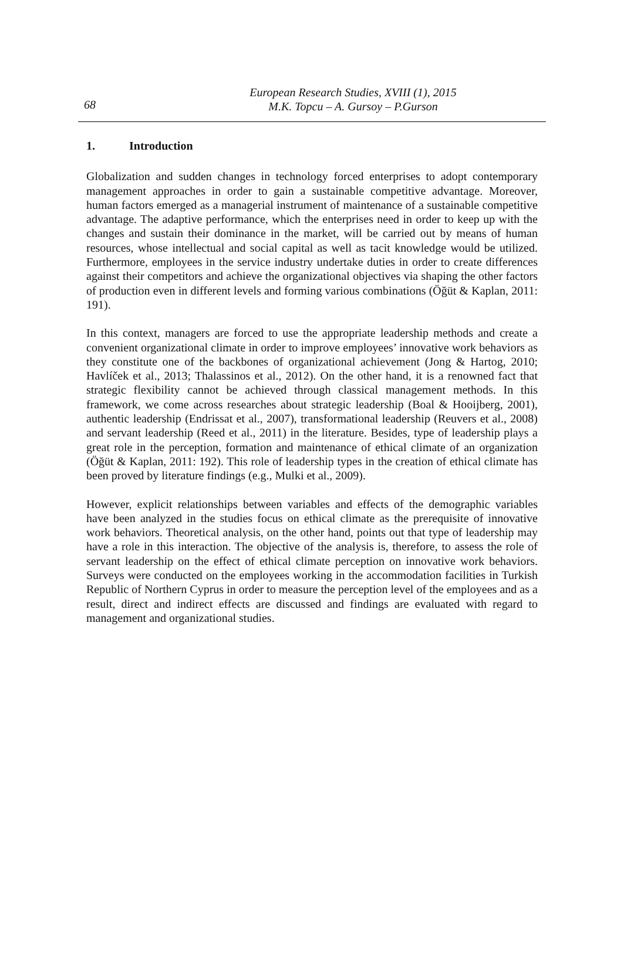68
European Research Studies, XVIII (1), 2015
M.K. Topcu – A. Gursoy – P.Gurson
1. Introduction
Globalization and sudden changes in technology forced enterprises to adopt contemporary management approaches in order to gain a sustainable competitive advantage. Moreover, human factors emerged as a managerial instrument of maintenance of a sustainable competitive advantage. The adaptive performance, which the enterprises need in order to keep up with the changes and sustain their dominance in the market, will be carried out by means of human resources, whose intellectual and social capital as well as tacit knowledge would be utilized. Furthermore, employees in the service industry undertake duties in order to create differences against their competitors and achieve the organizational objectives via shaping the other factors of production even in different levels and forming various combinations (Öğüt & Kaplan, 2011: 191).
In this context, managers are forced to use the appropriate leadership methods and create a convenient organizational climate in order to improve employees’ innovative work behaviors as they constitute one of the backbones of organizational achievement (Jong & Hartog, 2010; Havlíček et al., 2013; Thalassinos et al., 2012). On the other hand, it is a renowned fact that strategic flexibility cannot be achieved through classical management methods. In this framework, we come across researches about strategic leadership (Boal & Hooijberg, 2001), authentic leadership (Endrissat et al., 2007), transformational leadership (Reuvers et al., 2008) and servant leadership (Reed et al., 2011) in the literature. Besides, type of leadership plays a great role in the perception, formation and maintenance of ethical climate of an organization (Öğüt & Kaplan, 2011: 192). This role of leadership types in the creation of ethical climate has been proved by literature findings (e.g., Mulki et al., 2009).
However, explicit relationships between variables and effects of the demographic variables have been analyzed in the studies focus on ethical climate as the prerequisite of innovative work behaviors. Theoretical analysis, on the other hand, points out that type of leadership may have a role in this interaction. The objective of the analysis is, therefore, to assess the role of servant leadership on the effect of ethical climate perception on innovative work behaviors. Surveys were conducted on the employees working in the accommodation facilities in Turkish Republic of Northern Cyprus in order to measure the perception level of the employees and as a result, direct and indirect effects are discussed and findings are evaluated with regard to management and organizational studies.